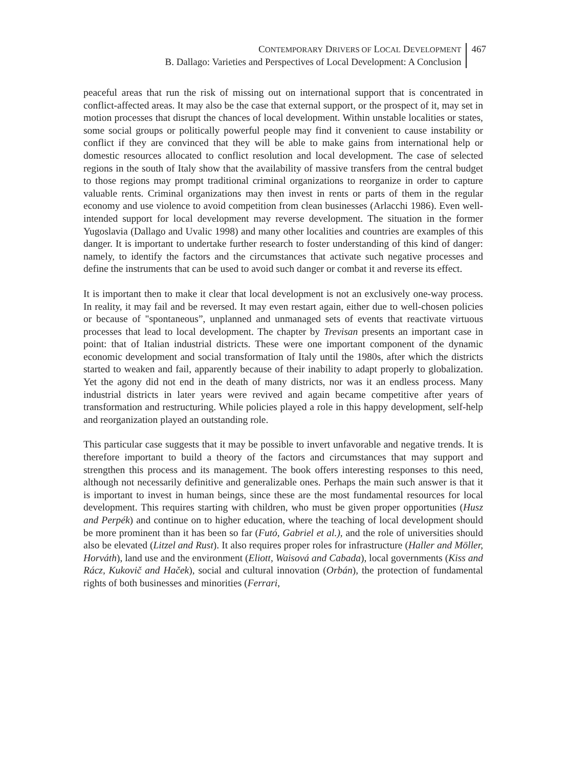CONTEMPORARY DRIVERS OF LOCAL DEVELOPMENT
B. Dallago: Varieties and Perspectives of Local Development: A Conclusion
467
peaceful areas that run the risk of missing out on international support that is concentrated in conflict-affected areas. It may also be the case that external support, or the prospect of it, may set in motion processes that disrupt the chances of local development. Within unstable localities or states, some social groups or politically powerful people may find it convenient to cause instability or conflict if they are convinced that they will be able to make gains from international help or domestic resources allocated to conflict resolution and local development. The case of selected regions in the south of Italy show that the availability of massive transfers from the central budget to those regions may prompt traditional criminal organizations to reorganize in order to capture valuable rents. Criminal organizations may then invest in rents or parts of them in the regular economy and use violence to avoid competition from clean businesses (Arlacchi 1986). Even well-intended support for local development may reverse development. The situation in the former Yugoslavia (Dallago and Uvalic 1998) and many other localities and countries are examples of this danger. It is important to undertake further research to foster understanding of this kind of danger: namely, to identify the factors and the circumstances that activate such negative processes and define the instruments that can be used to avoid such danger or combat it and reverse its effect.
It is important then to make it clear that local development is not an exclusively one-way process. In reality, it may fail and be reversed. It may even restart again, either due to well-chosen policies or because of "spontaneous”, unplanned and unmanaged sets of events that reactivate virtuous processes that lead to local development. The chapter by Trevisan presents an important case in point: that of Italian industrial districts. These were one important component of the dynamic economic development and social transformation of Italy until the 1980s, after which the districts started to weaken and fail, apparently because of their inability to adapt properly to globalization. Yet the agony did not end in the death of many districts, nor was it an endless process. Many industrial districts in later years were revived and again became competitive after years of transformation and restructuring. While policies played a role in this happy development, self-help and reorganization played an outstanding role.
This particular case suggests that it may be possible to invert unfavorable and negative trends. It is therefore important to build a theory of the factors and circumstances that may support and strengthen this process and its management. The book offers interesting responses to this need, although not necessarily definitive and generalizable ones. Perhaps the main such answer is that it is important to invest in human beings, since these are the most fundamental resources for local development. This requires starting with children, who must be given proper opportunities (Husz and Perpék) and continue on to higher education, where the teaching of local development should be more prominent than it has been so far (Futó, Gabriel et al.), and the role of universities should also be elevated (Litzel and Rust). It also requires proper roles for infrastructure (Haller and Möller, Horváth), land use and the environment (Eliott, Waisová and Cabada), local governments (Kiss and Rácz, Kukovič and Haček), social and cultural innovation (Orbán), the protection of fundamental rights of both businesses and minorities (Ferrari,